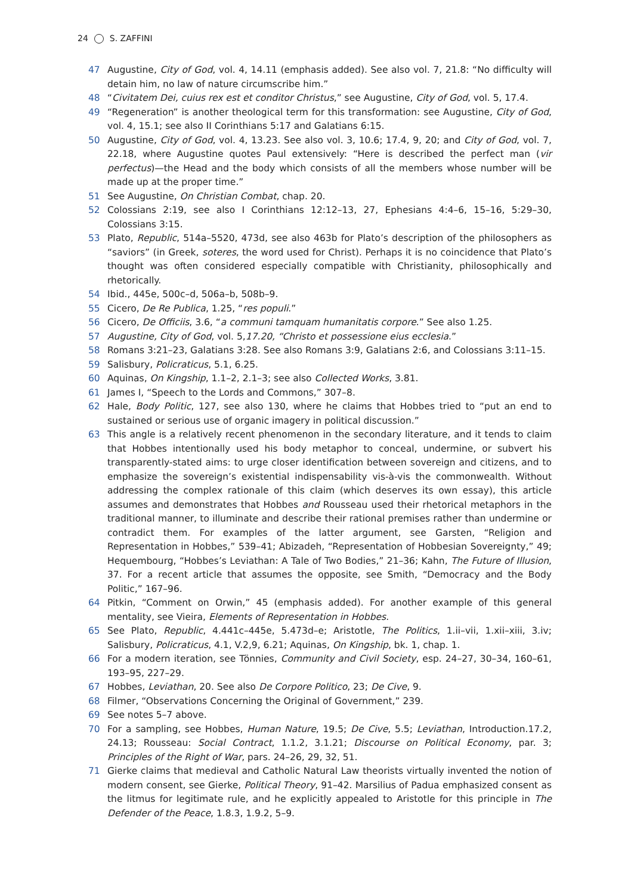24 S. ZAFFINI
47 Augustine, City of God, vol. 4, 14.11 (emphasis added). See also vol. 7, 21.8: “No difficulty will detain him, no law of nature circumscribe him.”
48 “Civitatem Dei, cuius rex est et conditor Christus,” see Augustine, City of God, vol. 5, 17.4.
49 “Regeneration” is another theological term for this transformation: see Augustine, City of God, vol. 4, 15.1; see also II Corinthians 5:17 and Galatians 6:15.
50 Augustine, City of God, vol. 4, 13.23. See also vol. 3, 10.6; 17.4, 9, 20; and City of God, vol. 7, 22.18, where Augustine quotes Paul extensively: “Here is described the perfect man (vir perfectus)—the Head and the body which consists of all the members whose number will be made up at the proper time.”
51 See Augustine, On Christian Combat, chap. 20.
52 Colossians 2:19, see also I Corinthians 12:12–13, 27, Ephesians 4:4–6, 15–16, 5:29–30, Colossians 3:15.
53 Plato, Republic, 514a–5520, 473d, see also 463b for Plato’s description of the philosophers as “saviors” (in Greek, soteres, the word used for Christ). Perhaps it is no coincidence that Plato’s thought was often considered especially compatible with Christianity, philosophically and rhetorically.
54 Ibid., 445e, 500c–d, 506a–b, 508b–9.
55 Cicero, De Re Publica, 1.25, “res populi.”
56 Cicero, De Officiis, 3.6, “a communi tamquam humanitatis corpore.” See also 1.25.
57 Augustine, City of God, vol. 5,17.20, “Christo et possessione eius ecclesia.”
58 Romans 3:21–23, Galatians 3:28. See also Romans 3:9, Galatians 2:6, and Colossians 3:11–15.
59 Salisbury, Policraticus, 5.1, 6.25.
60 Aquinas, On Kingship, 1.1–2, 2.1–3; see also Collected Works, 3.81.
61 James I, “Speech to the Lords and Commons,” 307–8.
62 Hale, Body Politic, 127, see also 130, where he claims that Hobbes tried to “put an end to sustained or serious use of organic imagery in political discussion.”
63 This angle is a relatively recent phenomenon in the secondary literature, and it tends to claim that Hobbes intentionally used his body metaphor to conceal, undermine, or subvert his transparently-stated aims: to urge closer identification between sovereign and citizens, and to emphasize the sovereign’s existential indispensability vis-à-vis the commonwealth. Without addressing the complex rationale of this claim (which deserves its own essay), this article assumes and demonstrates that Hobbes and Rousseau used their rhetorical metaphors in the traditional manner, to illuminate and describe their rational premises rather than undermine or contradict them. For examples of the latter argument, see Garsten, “Religion and Representation in Hobbes,” 539–41; Abizadeh, “Representation of Hobbesian Sovereignty,” 49; Hequembourg, “Hobbes’s Leviathan: A Tale of Two Bodies,” 21–36; Kahn, The Future of Illusion, 37. For a recent article that assumes the opposite, see Smith, “Democracy and the Body Politic,” 167–96.
64 Pitkin, “Comment on Orwin,” 45 (emphasis added). For another example of this general mentality, see Vieira, Elements of Representation in Hobbes.
65 See Plato, Republic, 4.441c–445e, 5.473d–e; Aristotle, The Politics, 1.ii–vii, 1.xii–xiii, 3.iv; Salisbury, Policraticus, 4.1, V.2,9, 6.21; Aquinas, On Kingship, bk. 1, chap. 1.
66 For a modern iteration, see Tönnies, Community and Civil Society, esp. 24–27, 30–34, 160–61, 193–95, 227–29.
67 Hobbes, Leviathan, 20. See also De Corpore Politico, 23; De Cive, 9.
68 Filmer, “Observations Concerning the Original of Government,” 239.
69 See notes 5–7 above.
70 For a sampling, see Hobbes, Human Nature, 19.5; De Cive, 5.5; Leviathan, Introduction.17.2, 24.13; Rousseau: Social Contract, 1.1.2, 3.1.21; Discourse on Political Economy, par. 3; Principles of the Right of War, pars. 24–26, 29, 32, 51.
71 Gierke claims that medieval and Catholic Natural Law theorists virtually invented the notion of modern consent, see Gierke, Political Theory, 91–42. Marsilius of Padua emphasized consent as the litmus for legitimate rule, and he explicitly appealed to Aristotle for this principle in The Defender of the Peace, 1.8.3, 1.9.2, 5–9.